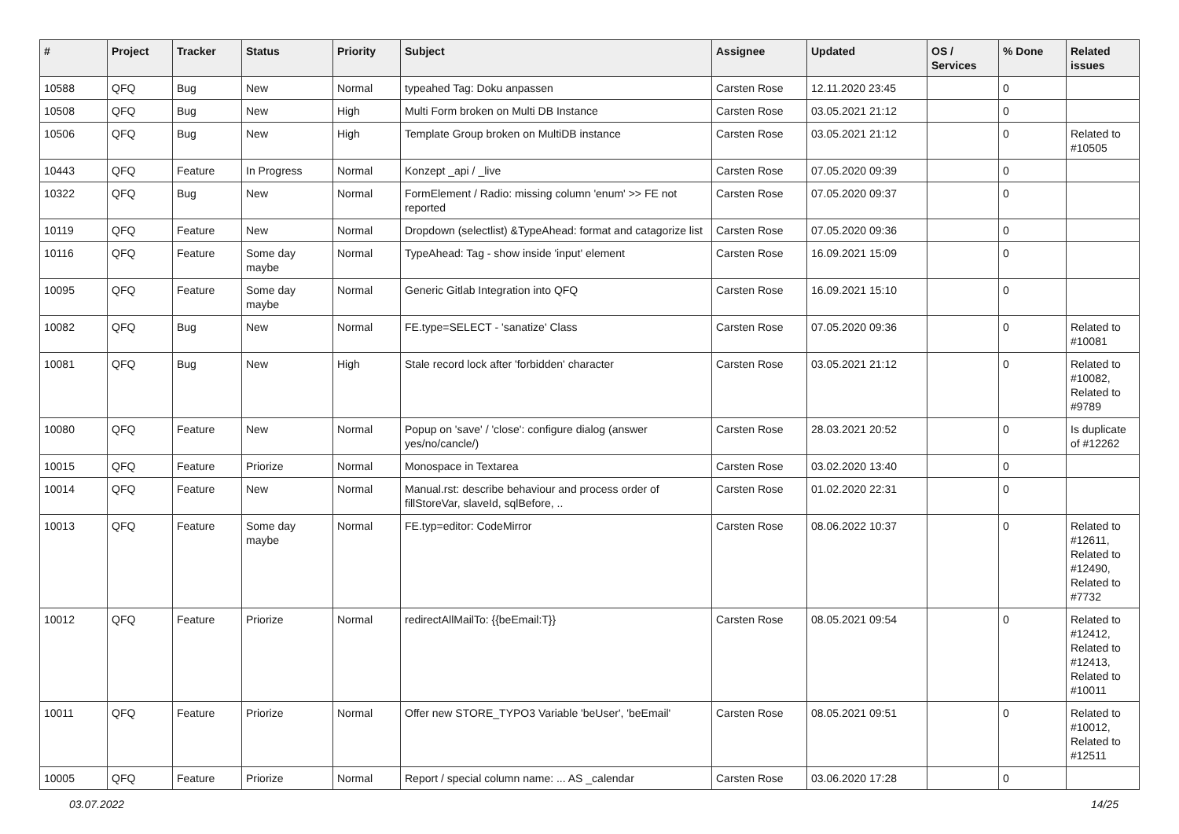| # | Project | Tracker | Status | Priority | Subject | Assignee | Updated | OS / Services | % Done | Related issues |
| --- | --- | --- | --- | --- | --- | --- | --- | --- | --- | --- |
| 10588 | QFQ | Bug | New | Normal | typeahed Tag: Doku anpassen | Carsten Rose | 12.11.2020 23:45 | | 0 | |
| 10508 | QFQ | Bug | New | High | Multi Form broken on Multi DB Instance | Carsten Rose | 03.05.2021 21:12 | | 0 | |
| 10506 | QFQ | Bug | New | High | Template Group broken on MultiDB instance | Carsten Rose | 03.05.2021 21:12 | | 0 | Related to #10505 |
| 10443 | QFQ | Feature | In Progress | Normal | Konzept _api / _live | Carsten Rose | 07.05.2020 09:39 | | 0 | |
| 10322 | QFQ | Bug | New | Normal | FormElement / Radio: missing column 'enum' >> FE not reported | Carsten Rose | 07.05.2020 09:37 | | 0 | |
| 10119 | QFQ | Feature | New | Normal | Dropdown (selectlist) &TypeAhead: format and catagorize list | Carsten Rose | 07.05.2020 09:36 | | 0 | |
| 10116 | QFQ | Feature | Some day maybe | Normal | TypeAhead: Tag - show inside 'input' element | Carsten Rose | 16.09.2021 15:09 | | 0 | |
| 10095 | QFQ | Feature | Some day maybe | Normal | Generic Gitlab Integration into QFQ | Carsten Rose | 16.09.2021 15:10 | | 0 | |
| 10082 | QFQ | Bug | New | Normal | FE.type=SELECT - 'sanatize' Class | Carsten Rose | 07.05.2020 09:36 | | 0 | Related to #10081 |
| 10081 | QFQ | Bug | New | High | Stale record lock after 'forbidden' character | Carsten Rose | 03.05.2021 21:12 | | 0 | Related to #10082, Related to #9789 |
| 10080 | QFQ | Feature | New | Normal | Popup on 'save' / 'close': configure dialog (answer yes/no/cancle/) | Carsten Rose | 28.03.2021 20:52 | | 0 | Is duplicate of #12262 |
| 10015 | QFQ | Feature | Priorize | Normal | Monospace in Textarea | Carsten Rose | 03.02.2020 13:40 | | 0 | |
| 10014 | QFQ | Feature | New | Normal | Manual.rst: describe behaviour and process order of fillStoreVar, slaveId, sqlBefore, .. | Carsten Rose | 01.02.2020 22:31 | | 0 | |
| 10013 | QFQ | Feature | Some day maybe | Normal | FE.typ=editor: CodeMirror | Carsten Rose | 08.06.2022 10:37 | | 0 | Related to #12611, Related to #12490, Related to #7732 |
| 10012 | QFQ | Feature | Priorize | Normal | redirectAllMailTo: {{beEmail:T}} | Carsten Rose | 08.05.2021 09:54 | | 0 | Related to #12412, Related to #12413, Related to #10011 |
| 10011 | QFQ | Feature | Priorize | Normal | Offer new STORE_TYPO3 Variable 'beUser', 'beEmail' | Carsten Rose | 08.05.2021 09:51 | | 0 | Related to #10012, Related to #12511 |
| 10005 | QFQ | Feature | Priorize | Normal | Report / special column name: ... AS _calendar | Carsten Rose | 03.06.2020 17:28 | | 0 | |
03.07.2022 14/25